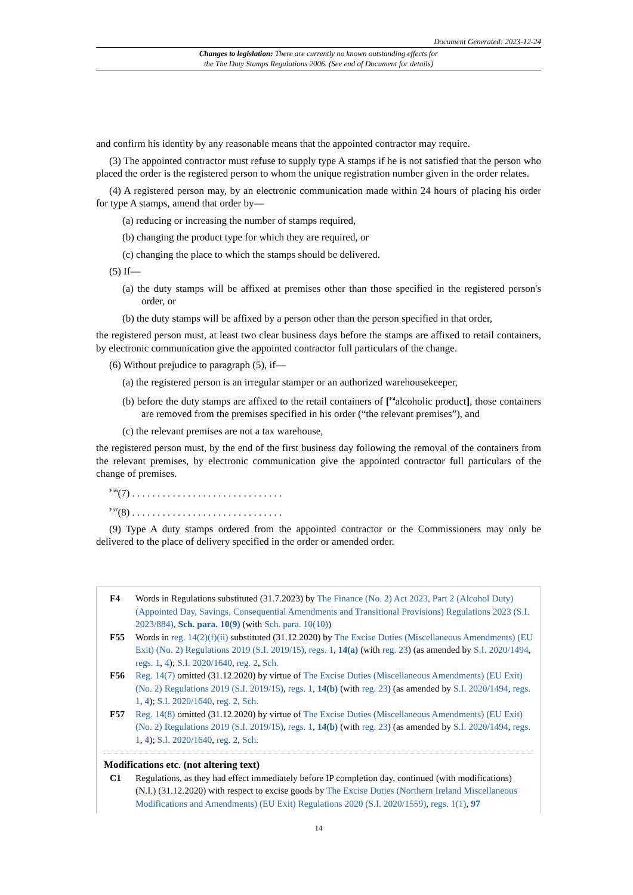Document Generated: 2023-12-24
Changes to legislation: There are currently no known outstanding effects for
the The Duty Stamps Regulations 2006. (See end of Document for details)
and confirm his identity by any reasonable means that the appointed contractor may require.
(3) The appointed contractor must refuse to supply type A stamps if he is not satisfied that the person who placed the order is the registered person to whom the unique registration number given in the order relates.
(4) A registered person may, by an electronic communication made within 24 hours of placing his order for type A stamps, amend that order by—
(a) reducing or increasing the number of stamps required,
(b) changing the product type for which they are required, or
(c) changing the place to which the stamps should be delivered.
(5) If—
(a) the duty stamps will be affixed at premises other than those specified in the registered person's order, or
(b) the duty stamps will be affixed by a person other than the person specified in that order,
the registered person must, at least two clear business days before the stamps are affixed to retail containers, by electronic communication give the appointed contractor full particulars of the change.
(6) Without prejudice to paragraph (5), if—
(a) the registered person is an irregular stamper or an authorized warehousekeeper,
(b) before the duty stamps are affixed to the retail containers of [<sup>F4</sup>alcoholic product], those containers are removed from the premises specified in his order (“the relevant premises”), and
(c) the relevant premises are not a tax warehouse,
the registered person must, by the end of the first business day following the removal of the containers from the relevant premises, by electronic communication give the appointed contractor full particulars of the change of premises.
<sup>F56</sup>(7) . . . . . . . . . . . . . . . . . . . . . . . . . . . . . .
<sup>F57</sup>(8) . . . . . . . . . . . . . . . . . . . . . . . . . . . . . .
(9) Type A duty stamps ordered from the appointed contractor or the Commissioners may only be delivered to the place of delivery specified in the order or amended order.
F4 Words in Regulations substituted (31.7.2023) by The Finance (No. 2) Act 2023, Part 2 (Alcohol Duty) (Appointed Day, Savings, Consequential Amendments and Transitional Provisions) Regulations 2023 (S.I. 2023/884), Sch. para. 10(9) (with Sch. para. 10(10))
F55 Words in reg. 14(2)(f)(ii) substituted (31.12.2020) by The Excise Duties (Miscellaneous Amendments) (EU Exit) (No. 2) Regulations 2019 (S.I. 2019/15), regs. 1, 14(a) (with reg. 23) (as amended by S.I. 2020/1494, regs. 1, 4); S.I. 2020/1640, reg. 2, Sch.
F56 Reg. 14(7) omitted (31.12.2020) by virtue of The Excise Duties (Miscellaneous Amendments) (EU Exit) (No. 2) Regulations 2019 (S.I. 2019/15), regs. 1, 14(b) (with reg. 23) (as amended by S.I. 2020/1494, regs. 1, 4); S.I. 2020/1640, reg. 2, Sch.
F57 Reg. 14(8) omitted (31.12.2020) by virtue of The Excise Duties (Miscellaneous Amendments) (EU Exit) (No. 2) Regulations 2019 (S.I. 2019/15), regs. 1, 14(b) (with reg. 23) (as amended by S.I. 2020/1494, regs. 1, 4); S.I. 2020/1640, reg. 2, Sch.
Modifications etc. (not altering text)
C1 Regulations, as they had effect immediately before IP completion day, continued (with modifications) (N.I.) (31.12.2020) with respect to excise goods by The Excise Duties (Northern Ireland Miscellaneous Modifications and Amendments) (EU Exit) Regulations 2020 (S.I. 2020/1559), regs. 1(1), 97
14